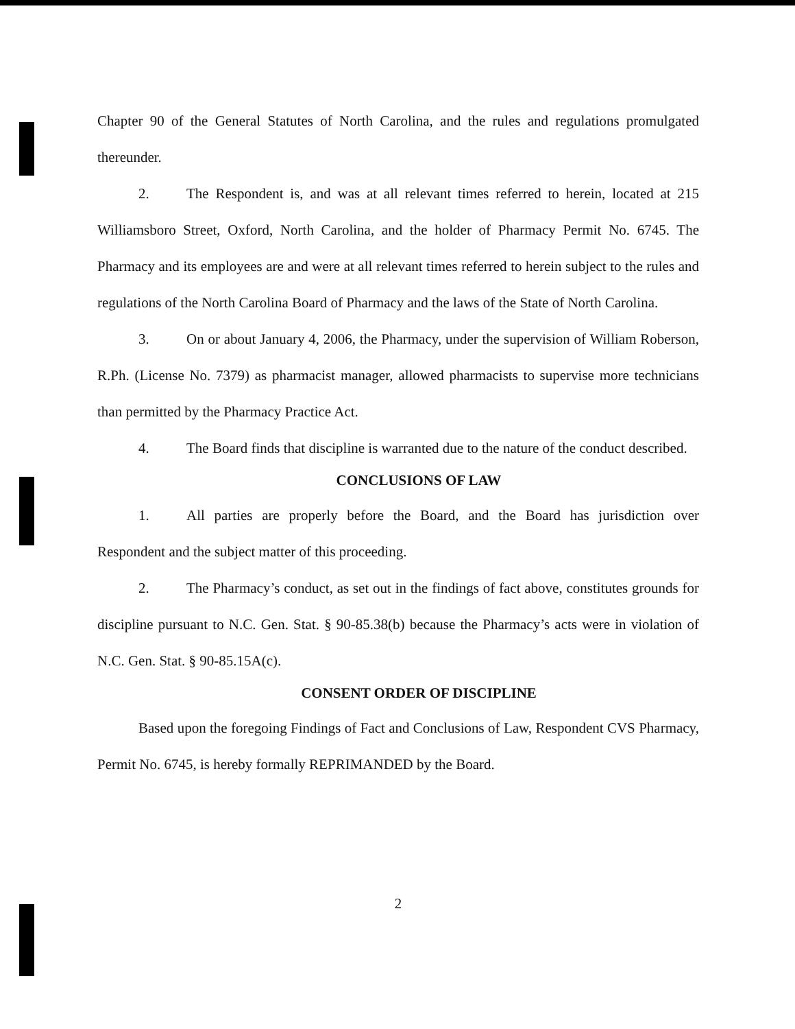Chapter 90 of the General Statutes of North Carolina, and the rules and regulations promulgated thereunder.
2. The Respondent is, and was at all relevant times referred to herein, located at 215 Williamsboro Street, Oxford, North Carolina, and the holder of Pharmacy Permit No. 6745. The Pharmacy and its employees are and were at all relevant times referred to herein subject to the rules and regulations of the North Carolina Board of Pharmacy and the laws of the State of North Carolina.
3. On or about January 4, 2006, the Pharmacy, under the supervision of William Roberson, R.Ph. (License No. 7379) as pharmacist manager, allowed pharmacists to supervise more technicians than permitted by the Pharmacy Practice Act.
4. The Board finds that discipline is warranted due to the nature of the conduct described.
CONCLUSIONS OF LAW
1. All parties are properly before the Board, and the Board has jurisdiction over Respondent and the subject matter of this proceeding.
2. The Pharmacy’s conduct, as set out in the findings of fact above, constitutes grounds for discipline pursuant to N.C. Gen. Stat. § 90-85.38(b) because the Pharmacy’s acts were in violation of N.C. Gen. Stat. § 90-85.15A(c).
CONSENT ORDER OF DISCIPLINE
Based upon the foregoing Findings of Fact and Conclusions of Law, Respondent CVS Pharmacy, Permit No. 6745, is hereby formally REPRIMANDED by the Board.
2